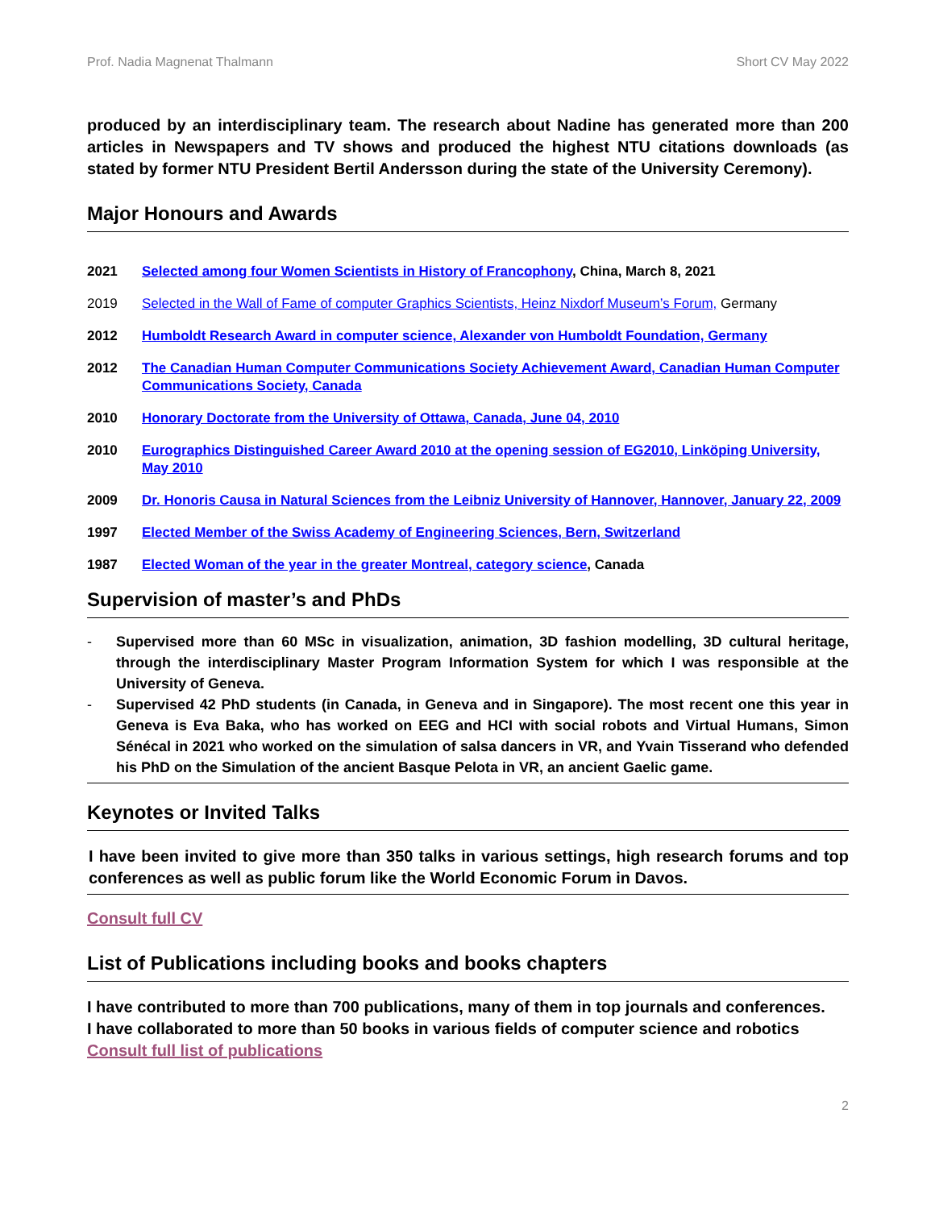Prof. Nadia Magnenat Thalmann Short CV May 2022
produced by an interdisciplinary team. The research about Nadine has generated more than 200 articles in Newspapers and TV shows and produced the highest NTU citations downloads (as stated by former NTU President Bertil Andersson during the state of the University Ceremony).
Major Honours and Awards
2021 Selected among four Women Scientists in History of Francophony, China, March 8, 2021
2019 Selected in the Wall of Fame of computer Graphics Scientists, Heinz Nixdorf Museum’s Forum, Germany
2012 Humboldt Research Award in computer science, Alexander von Humboldt Foundation, Germany
2012 The Canadian Human Computer Communications Society Achievement Award, Canadian Human Computer Communications Society, Canada
2010 Honorary Doctorate from the University of Ottawa, Canada, June 04, 2010
2010 Eurographics Distinguished Career Award 2010 at the opening session of EG2010, Linköping University, May 2010
2009 Dr. Honoris Causa in Natural Sciences from the Leibniz University of Hannover, Hannover, January 22, 2009
1997 Elected Member of the Swiss Academy of Engineering Sciences, Bern, Switzerland
1987 Elected Woman of the year in the greater Montreal, category science, Canada
Supervision of master’s and PhDs
- Supervised more than 60 MSc in visualization, animation, 3D fashion modelling, 3D cultural heritage, through the interdisciplinary Master Program Information System for which I was responsible at the University of Geneva.
- Supervised 42 PhD students (in Canada, in Geneva and in Singapore). The most recent one this year in Geneva is Eva Baka, who has worked on EEG and HCI with social robots and Virtual Humans, Simon Sénécal in 2021 who worked on the simulation of salsa dancers in VR, and Yvain Tisserand who defended his PhD on the Simulation of the ancient Basque Pelota in VR, an ancient Gaelic game.
Keynotes or Invited Talks
I have been invited to give more than 350 talks in various settings, high research forums and top conferences as well as public forum like the World Economic Forum in Davos.
Consult full CV
List of Publications including books and books chapters
I have contributed to more than 700 publications, many of them in top journals and conferences.
I have collaborated to more than 50 books in various fields of computer science and robotics
Consult full list of publications
2